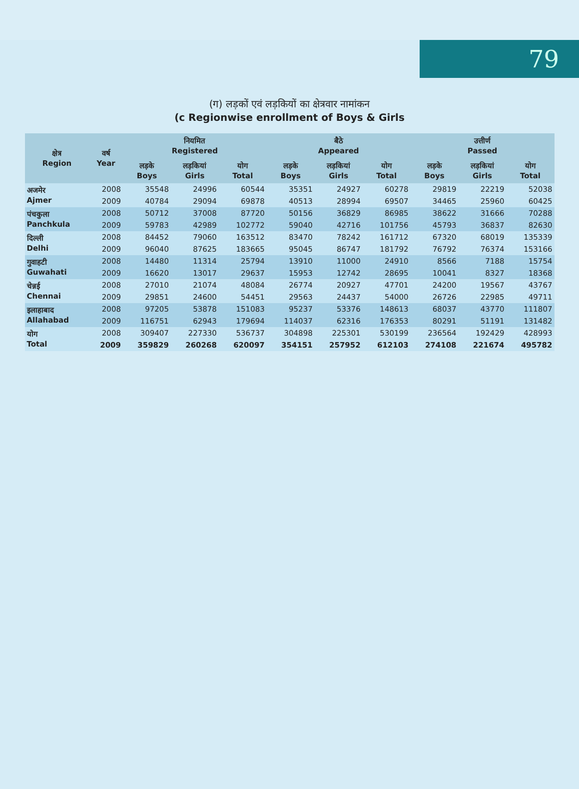79
(ग) लड़कों एवं लड़कियों का क्षेत्रवार नामांकन
(c Regionwise enrollment of Boys & Girls
| क्षेत्र Region | वर्ष Year | नियमित Registered | | | बैठे Appeared | | | उत्तीर्ण Passed | | |
| --- | --- | --- | --- | --- | --- | --- | --- | --- | --- | --- |
| | | लड़के Boys | लड़कियां Girls | योग Total | लड़के Boys | लड़कियां Girls | योग Total | लड़के Boys | लड़कियां Girls | योग Total |
| अजमेर Ajmer | 2008 | 35548 | 24996 | 60544 | 35351 | 24927 | 60278 | 29819 | 22219 | 52038 |
| | 2009 | 40784 | 29094 | 69878 | 40513 | 28994 | 69507 | 34465 | 25960 | 60425 |
| पंचकुला Panchkula | 2008 | 50712 | 37008 | 87720 | 50156 | 36829 | 86985 | 38622 | 31666 | 70288 |
| | 2009 | 59783 | 42989 | 102772 | 59040 | 42716 | 101756 | 45793 | 36837 | 82630 |
| दिल्ली Delhi | 2008 | 84452 | 79060 | 163512 | 83470 | 78242 | 161712 | 67320 | 68019 | 135339 |
| | 2009 | 96040 | 87625 | 183665 | 95045 | 86747 | 181792 | 76792 | 76374 | 153166 |
| गुवाहटी Guwahati | 2008 | 14480 | 11314 | 25794 | 13910 | 11000 | 24910 | 8566 | 7188 | 15754 |
| | 2009 | 16620 | 13017 | 29637 | 15953 | 12742 | 28695 | 10041 | 8327 | 18368 |
| चेन्नई Chennai | 2008 | 27010 | 21074 | 48084 | 26774 | 20927 | 47701 | 24200 | 19567 | 43767 |
| | 2009 | 29851 | 24600 | 54451 | 29563 | 24437 | 54000 | 26726 | 22985 | 49711 |
| इलाहाबाद Allahabad | 2008 | 97205 | 53878 | 151083 | 95237 | 53376 | 148613 | 68037 | 43770 | 111807 |
| | 2009 | 116751 | 62943 | 179694 | 114037 | 62316 | 176353 | 80291 | 51191 | 131482 |
| योग Total | 2008 | 309407 | 227330 | 536737 | 304898 | 225301 | 530199 | 236564 | 192429 | 428993 |
| | 2009 | 359829 | 260268 | 620097 | 354151 | 257952 | 612103 | 274108 | 221674 | 495782 |